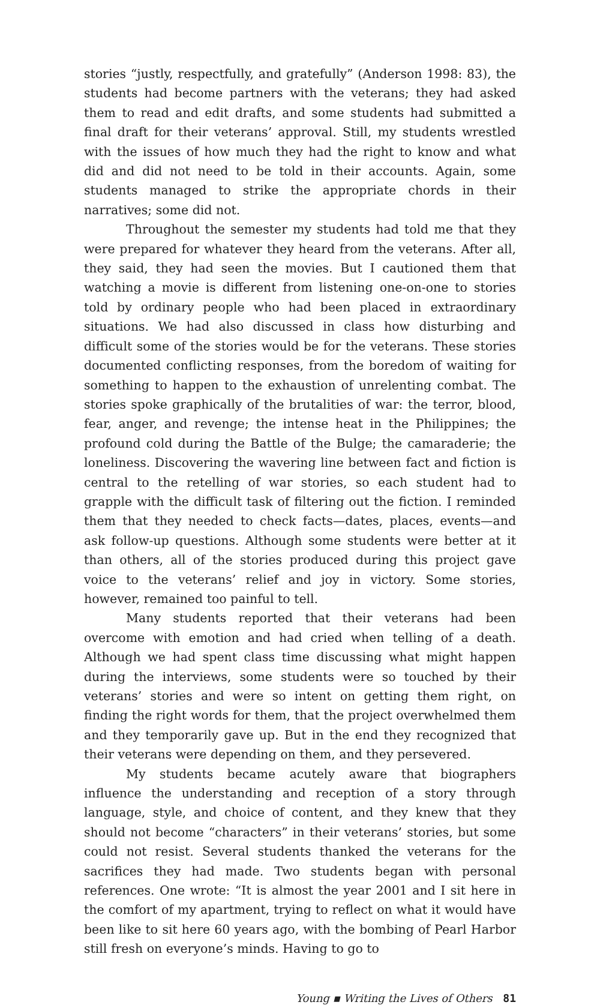stories “justly, respectfully, and gratefully” (Anderson 1998: 83), the students had become partners with the veterans; they had asked them to read and edit drafts, and some students had submitted a final draft for their veterans’ approval. Still, my students wrestled with the issues of how much they had the right to know and what did and did not need to be told in their accounts. Again, some students managed to strike the appropriate chords in their narratives; some did not.
Throughout the semester my students had told me that they were prepared for whatever they heard from the veterans. After all, they said, they had seen the movies. But I cautioned them that watching a movie is different from listening one-on-one to stories told by ordinary people who had been placed in extraordinary situations. We had also discussed in class how disturbing and difficult some of the stories would be for the veterans. These stories documented conflicting responses, from the boredom of waiting for something to happen to the exhaustion of unrelenting combat. The stories spoke graphically of the brutalities of war: the terror, blood, fear, anger, and revenge; the intense heat in the Philippines; the profound cold during the Battle of the Bulge; the camaraderie; the loneliness. Discovering the wavering line between fact and fiction is central to the retelling of war stories, so each student had to grapple with the difficult task of filtering out the fiction. I reminded them that they needed to check facts—dates, places, events—and ask follow-up questions. Although some students were better at it than others, all of the stories produced during this project gave voice to the veterans’ relief and joy in victory. Some stories, however, remained too painful to tell.
Many students reported that their veterans had been overcome with emotion and had cried when telling of a death. Although we had spent class time discussing what might happen during the interviews, some students were so touched by their veterans’ stories and were so intent on getting them right, on finding the right words for them, that the project overwhelmed them and they temporarily gave up. But in the end they recognized that their veterans were depending on them, and they persevered.
My students became acutely aware that biographers influence the understanding and reception of a story through language, style, and choice of content, and they knew that they should not become “characters” in their veterans’ stories, but some could not resist. Several students thanked the veterans for the sacrifices they had made. Two students began with personal references. One wrote: “It is almost the year 2001 and I sit here in the comfort of my apartment, trying to reflect on what it would have been like to sit here 60 years ago, with the bombing of Pearl Harbor still fresh on everyone’s minds. Having to go to
Young ▪ Writing the Lives of Others 81